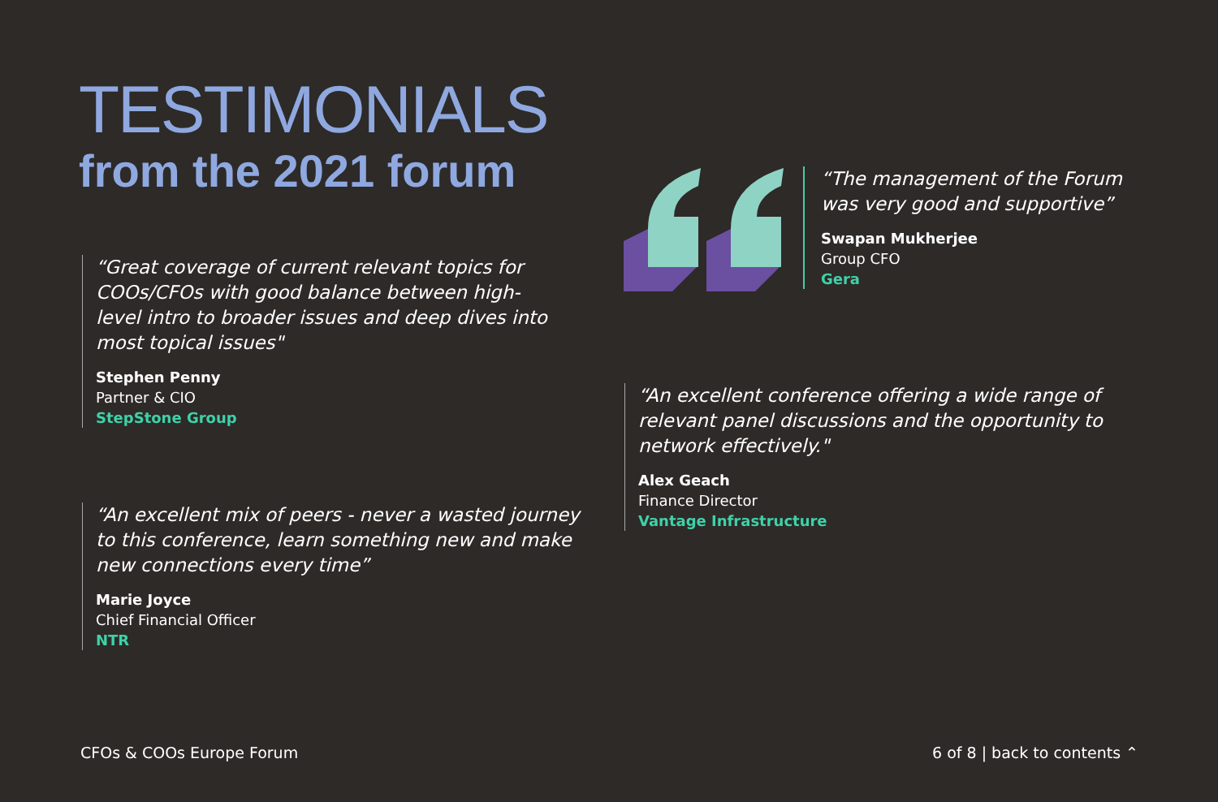TESTIMONIALS
from the 2021 forum
“Great coverage of current relevant topics for COOs/CFOs with good balance between high-level intro to broader issues and deep dives into most topical issues"
Stephen Penny
Partner & CIO
StepStone Group
“An excellent mix of peers - never a wasted journey to this conference, learn something new and make new connections every time”
Marie Joyce
Chief Financial Officer
NTR
“The management of the Forum was very good and supportive”
Swapan Mukherjee
Group CFO
Gera
“An excellent conference offering a wide range of relevant panel discussions and the opportunity to network effectively."
Alex Geach
Finance Director
Vantage Infrastructure
CFOs & COOs Europe Forum 6 of 8 | back to contents ⌃